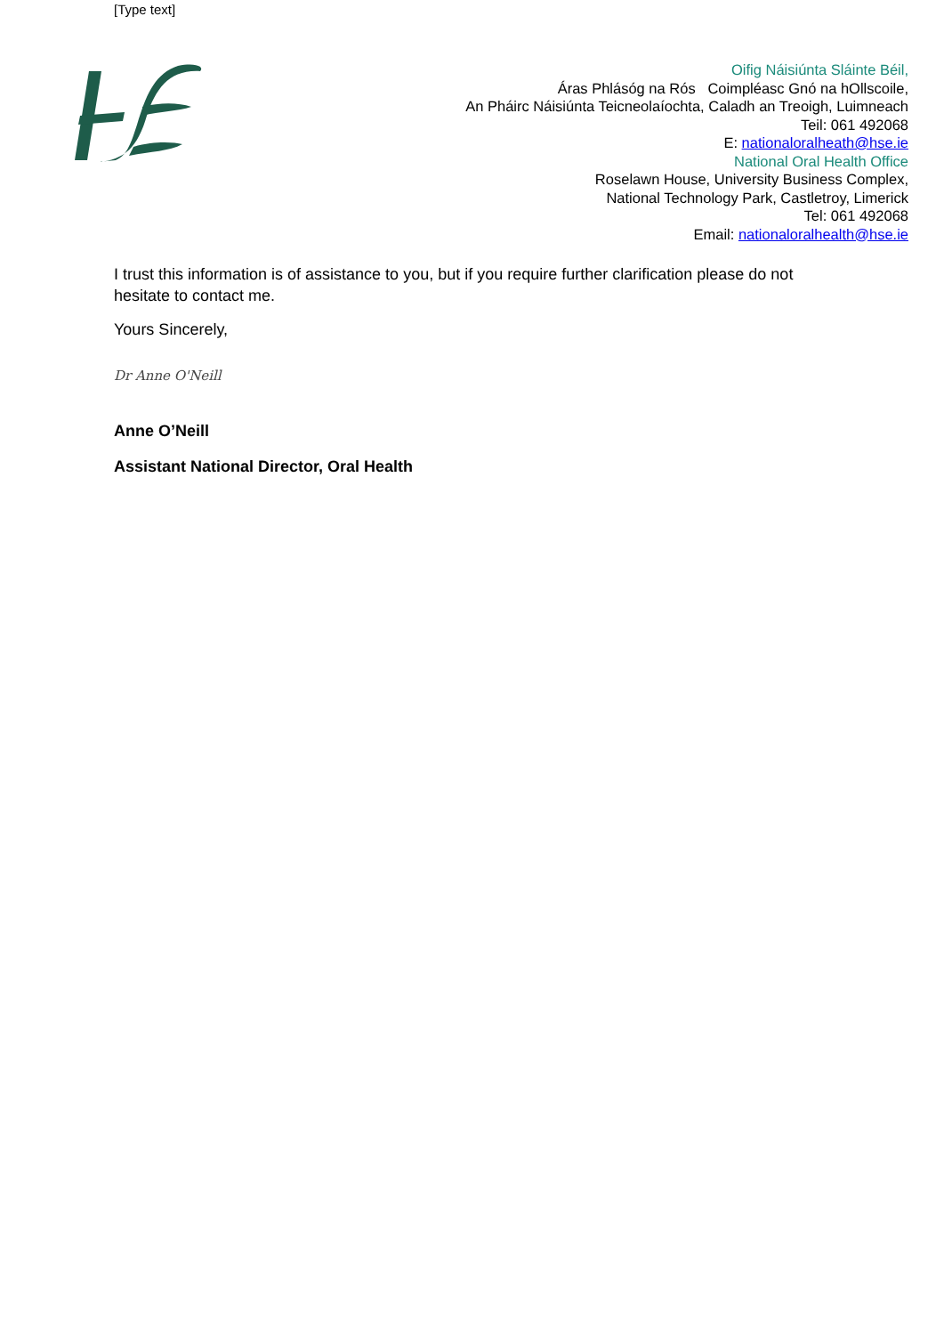[Type text]
Oifig Náisiúnta Sláinte Béil,
Áras Phlásóg na Rós Coimpléasc Gnó na hOllscoile,
An Pháirc Náisiúnta Teicneolaíochta, Caladh an Treoigh, Luimneach
Teil: 061 492068
E: nationaloralheath@hse.ie
National Oral Health Office
Roselawn House, University Business Complex,
National Technology Park, Castletroy, Limerick
Tel: 061 492068
Email: nationaloralhealth@hse.ie
I trust this information is of assistance to you, but if you require further clarification please do not hesitate to contact me.
Yours Sincerely,
Dr Anne O'Neill
Anne O’Neill
Assistant National Director, Oral Health